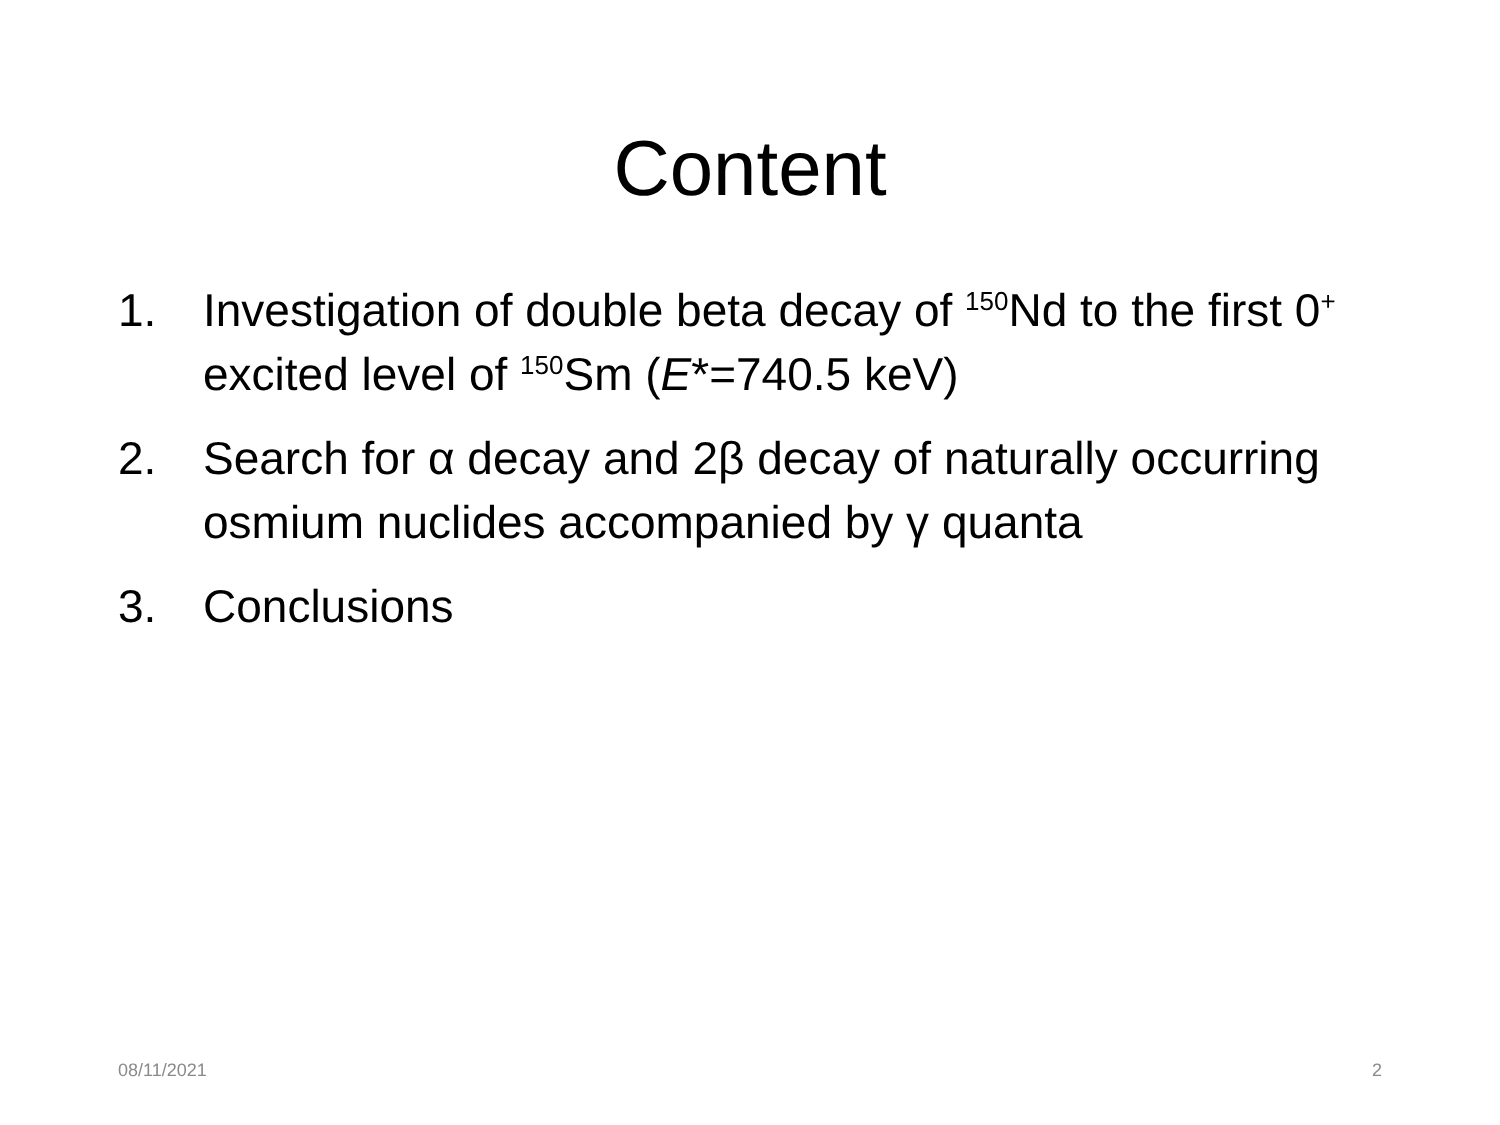Content
1. Investigation of double beta decay of <sup>150</sup>Nd to the first 0<sup>+</sup> excited level of <sup>150</sup>Sm (E*=740.5 keV)
2. Search for α decay and 2β decay of naturally occurring osmium nuclides accompanied by γ quanta
3. Conclusions
08/11/2021 2